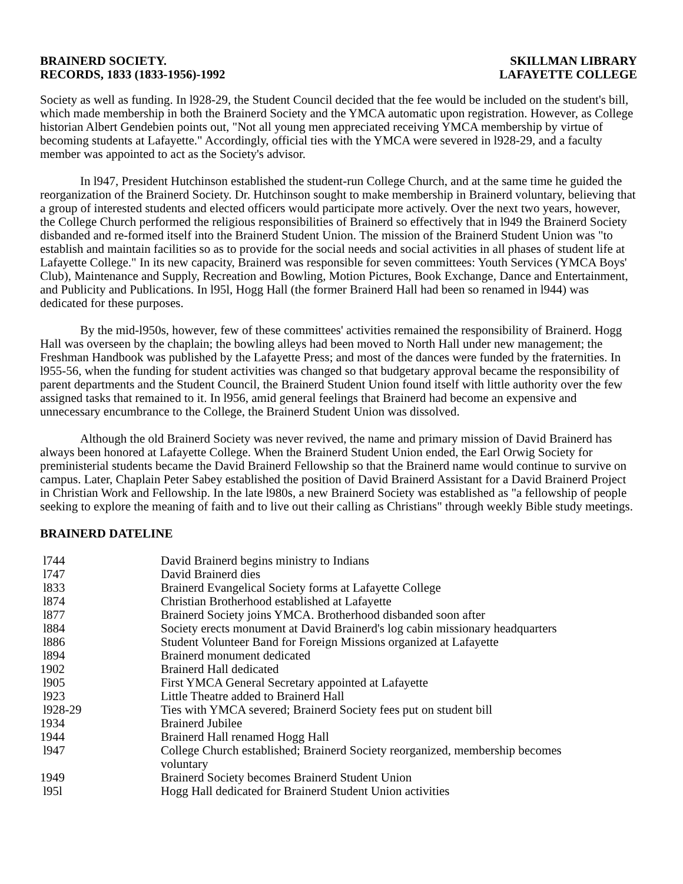BRAINERD SOCIETY.
RECORDS, 1833 (1833-1956)-1992
SKILLMAN LIBRARY
LAFAYETTE COLLEGE
Society as well as funding. In l928-29, the Student Council decided that the fee would be included on the student's bill, which made membership in both the Brainerd Society and the YMCA automatic upon registration. However, as College historian Albert Gendebien points out, "Not all young men appreciated receiving YMCA membership by virtue of becoming students at Lafayette." Accordingly, official ties with the YMCA were severed in l928-29, and a faculty member was appointed to act as the Society's advisor.
In l947, President Hutchinson established the student-run College Church, and at the same time he guided the reorganization of the Brainerd Society. Dr. Hutchinson sought to make membership in Brainerd voluntary, believing that a group of interested students and elected officers would participate more actively. Over the next two years, however, the College Church performed the religious responsibilities of Brainerd so effectively that in l949 the Brainerd Society disbanded and re-formed itself into the Brainerd Student Union. The mission of the Brainerd Student Union was "to establish and maintain facilities so as to provide for the social needs and social activities in all phases of student life at Lafayette College." In its new capacity, Brainerd was responsible for seven committees: Youth Services (YMCA Boys' Club), Maintenance and Supply, Recreation and Bowling, Motion Pictures, Book Exchange, Dance and Entertainment, and Publicity and Publications. In l95l, Hogg Hall (the former Brainerd Hall had been so renamed in l944) was dedicated for these purposes.
By the mid-l950s, however, few of these committees' activities remained the responsibility of Brainerd. Hogg Hall was overseen by the chaplain; the bowling alleys had been moved to North Hall under new management; the Freshman Handbook was published by the Lafayette Press; and most of the dances were funded by the fraternities. In l955-56, when the funding for student activities was changed so that budgetary approval became the responsibility of parent departments and the Student Council, the Brainerd Student Union found itself with little authority over the few assigned tasks that remained to it. In l956, amid general feelings that Brainerd had become an expensive and unnecessary encumbrance to the College, the Brainerd Student Union was dissolved.
Although the old Brainerd Society was never revived, the name and primary mission of David Brainerd has always been honored at Lafayette College. When the Brainerd Student Union ended, the Earl Orwig Society for preministerial students became the David Brainerd Fellowship so that the Brainerd name would continue to survive on campus. Later, Chaplain Peter Sabey established the position of David Brainerd Assistant for a David Brainerd Project in Christian Work and Fellowship. In the late l980s, a new Brainerd Society was established as "a fellowship of people seeking to explore the meaning of faith and to live out their calling as Christians" through weekly Bible study meetings.
BRAINERD DATELINE
| l744 | David Brainerd begins ministry to Indians |
| l747 | David Brainerd dies |
| l833 | Brainerd Evangelical Society forms at Lafayette College |
| l874 | Christian Brotherhood established at Lafayette |
| l877 | Brainerd Society joins YMCA. Brotherhood disbanded soon after |
| l884 | Society erects monument at David Brainerd's log cabin missionary headquarters |
| l886 | Student Volunteer Band for Foreign Missions organized at Lafayette |
| l894 | Brainerd monument dedicated |
| 1902 | Brainerd Hall dedicated |
| l905 | First YMCA General Secretary appointed at Lafayette |
| l923 | Little Theatre added to Brainerd Hall |
| l928-29 | Ties with YMCA severed; Brainerd Society fees put on student bill |
| 1934 | Brainerd Jubilee |
| 1944 | Brainerd Hall renamed Hogg Hall |
| l947 | College Church established; Brainerd Society reorganized, membership becomes voluntary |
| 1949 | Brainerd Society becomes Brainerd Student Union |
| l95l | Hogg Hall dedicated for Brainerd Student Union activities |